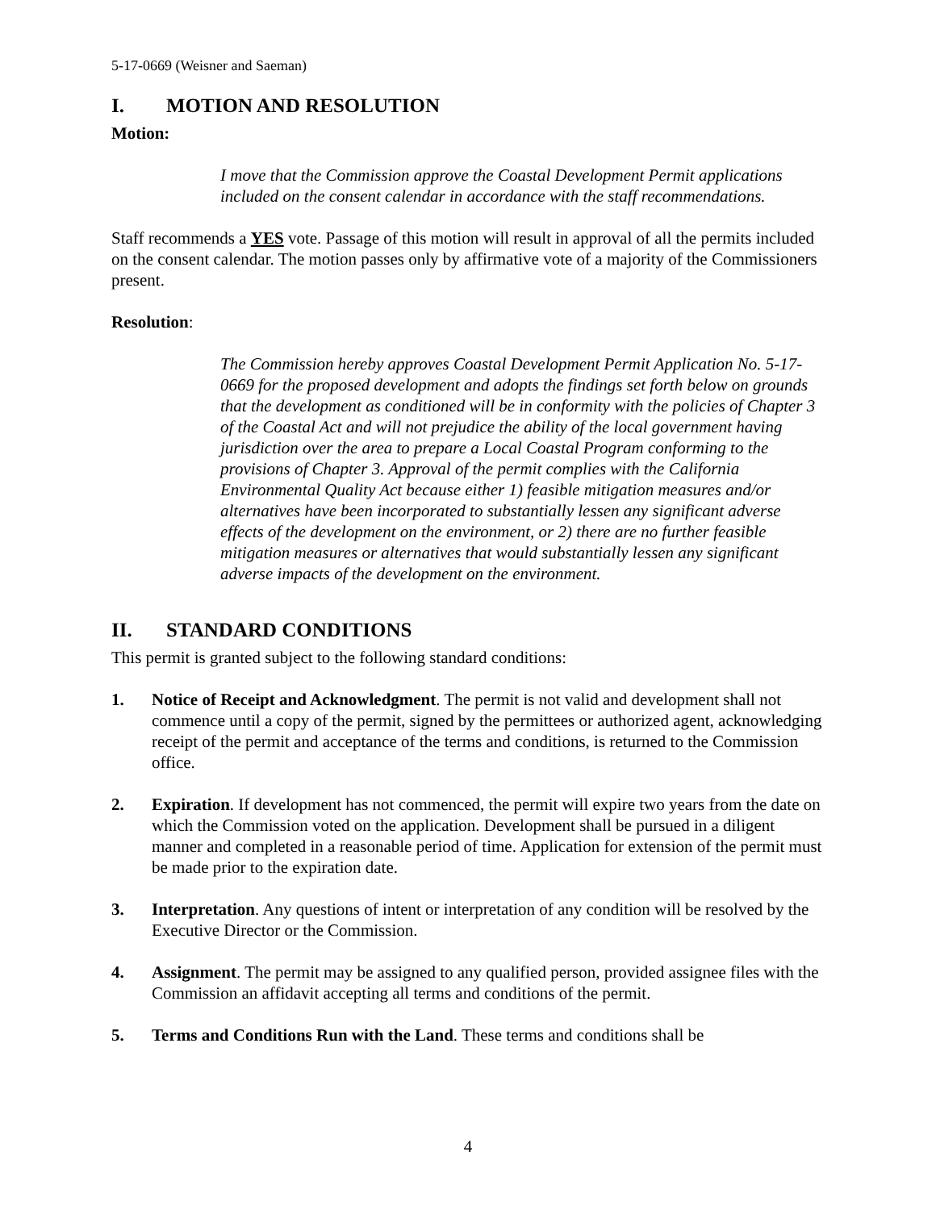5-17-0669 (Weisner and Saeman)
I. MOTION AND RESOLUTION
Motion:
I move that the Commission approve the Coastal Development Permit applications included on the consent calendar in accordance with the staff recommendations.
Staff recommends a YES vote. Passage of this motion will result in approval of all the permits included on the consent calendar. The motion passes only by affirmative vote of a majority of the Commissioners present.
Resolution:
The Commission hereby approves Coastal Development Permit Application No. 5-17-0669 for the proposed development and adopts the findings set forth below on grounds that the development as conditioned will be in conformity with the policies of Chapter 3 of the Coastal Act and will not prejudice the ability of the local government having jurisdiction over the area to prepare a Local Coastal Program conforming to the provisions of Chapter 3. Approval of the permit complies with the California Environmental Quality Act because either 1) feasible mitigation measures and/or alternatives have been incorporated to substantially lessen any significant adverse effects of the development on the environment, or 2) there are no further feasible mitigation measures or alternatives that would substantially lessen any significant adverse impacts of the development on the environment.
II. STANDARD CONDITIONS
This permit is granted subject to the following standard conditions:
1. Notice of Receipt and Acknowledgment. The permit is not valid and development shall not commence until a copy of the permit, signed by the permittees or authorized agent, acknowledging receipt of the permit and acceptance of the terms and conditions, is returned to the Commission office.
2. Expiration. If development has not commenced, the permit will expire two years from the date on which the Commission voted on the application. Development shall be pursued in a diligent manner and completed in a reasonable period of time. Application for extension of the permit must be made prior to the expiration date.
3. Interpretation. Any questions of intent or interpretation of any condition will be resolved by the Executive Director or the Commission.
4. Assignment. The permit may be assigned to any qualified person, provided assignee files with the Commission an affidavit accepting all terms and conditions of the permit.
5. Terms and Conditions Run with the Land. These terms and conditions shall be
4